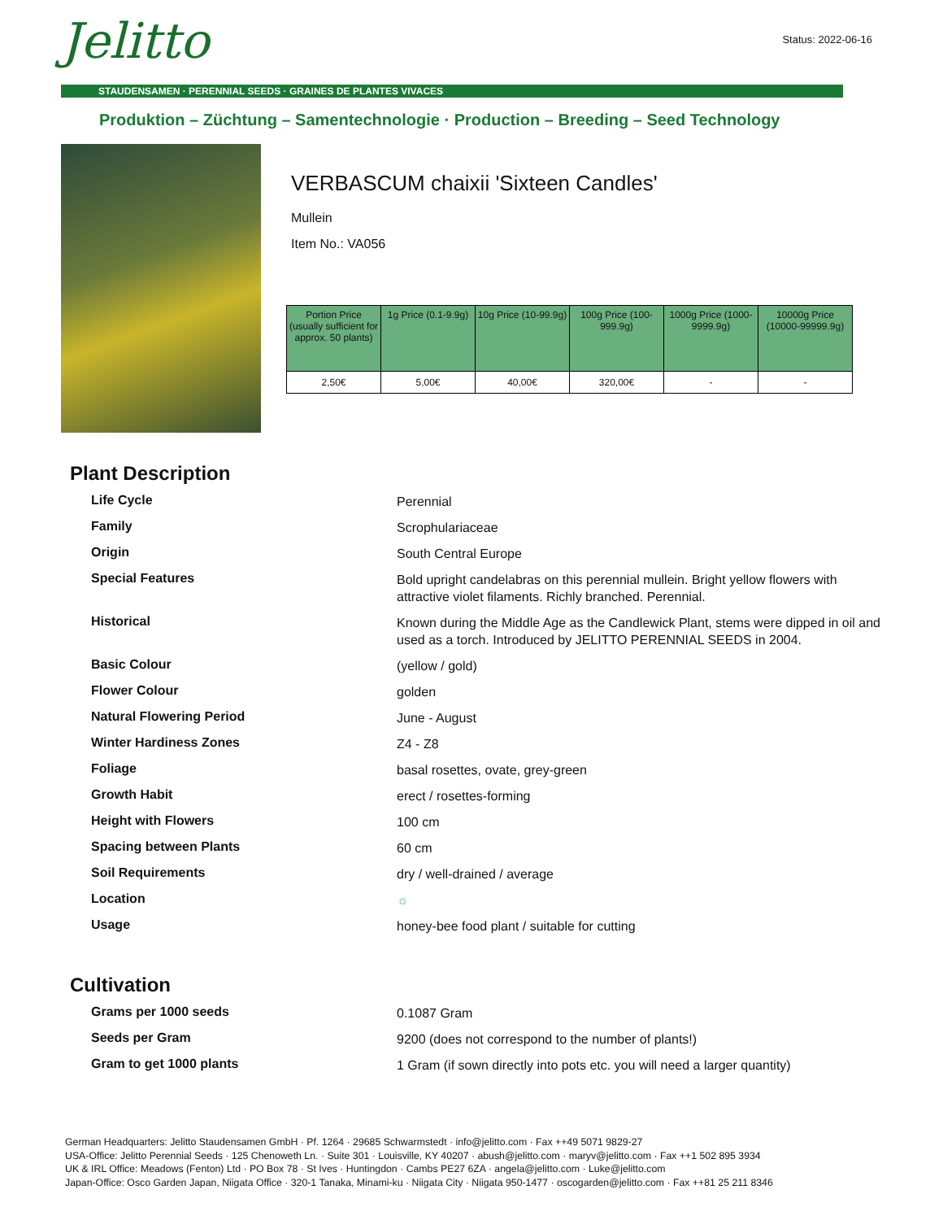Jelitto Status: 2022-06-16
STAUDENSAMEN · PERENNIAL SEEDS · GRAINES DE PLANTES VIVACES
Produktion – Züchtung – Samentechnologie · Production – Breeding – Seed Technology
VERBASCUM chaixii 'Sixteen Candles'
Mullein
Item No.: VA056
| Portion Price (usually sufficient for approx. 50 plants) | 1g Price (0.1-9.9g) | 10g Price (10-99.9g) | 100g Price (100-999.9g) | 1000g Price (1000-9999.9g) | 10000g Price (10000-99999.9g) |
| --- | --- | --- | --- | --- | --- |
| 2,50€ | 5,00€ | 40,00€ | 320,00€ | - | - |
Plant Description
| Life Cycle | Perennial |
| Family | Scrophulariaceae |
| Origin | South Central Europe |
| Special Features | Bold upright candelabras on this perennial mullein. Bright yellow flowers with attractive violet filaments. Richly branched. Perennial. |
| Historical | Known during the Middle Age as the Candlewick Plant, stems were dipped in oil and used as a torch. Introduced by JELITTO PERENNIAL SEEDS in 2004. |
| Basic Colour | (yellow / gold) |
| Flower Colour | golden |
| Natural Flowering Period | June - August |
| Winter Hardiness Zones | Z4 - Z8 |
| Foliage | basal rosettes, ovate, grey-green |
| Growth Habit | erect / rosettes-forming |
| Height with Flowers | 100 cm |
| Spacing between Plants | 60 cm |
| Soil Requirements | dry / well-drained / average |
| Location | ☼ |
| Usage | honey-bee food plant / suitable for cutting |
Cultivation
| Grams per 1000 seeds | 0.1087 Gram |
| Seeds per Gram | 9200 (does not correspond to the number of plants!) |
| Gram to get 1000 plants | 1 Gram (if sown directly into pots etc. you will need a larger quantity) |
German Headquarters: Jelitto Staudensamen GmbH · Pf. 1264 · 29685 Schwarmstedt · info@jelitto.com · Fax ++49 5071 9829-27
USA-Office: Jelitto Perennial Seeds · 125 Chenoweth Ln. · Suite 301 · Louisville, KY 40207 · abush@jelitto.com · maryv@jelitto.com · Fax ++1 502 895 3934
UK & IRL Office: Meadows (Fenton) Ltd · PO Box 78 · St Ives · Huntingdon · Cambs PE27 6ZA · angela@jelitto.com · Luke@jelitto.com
Japan-Office: Osco Garden Japan, Niigata Office · 320-1 Tanaka, Minami-ku · Niigata City · Niigata 950-1477 · oscogarden@jelitto.com · Fax ++81 25 211 8346